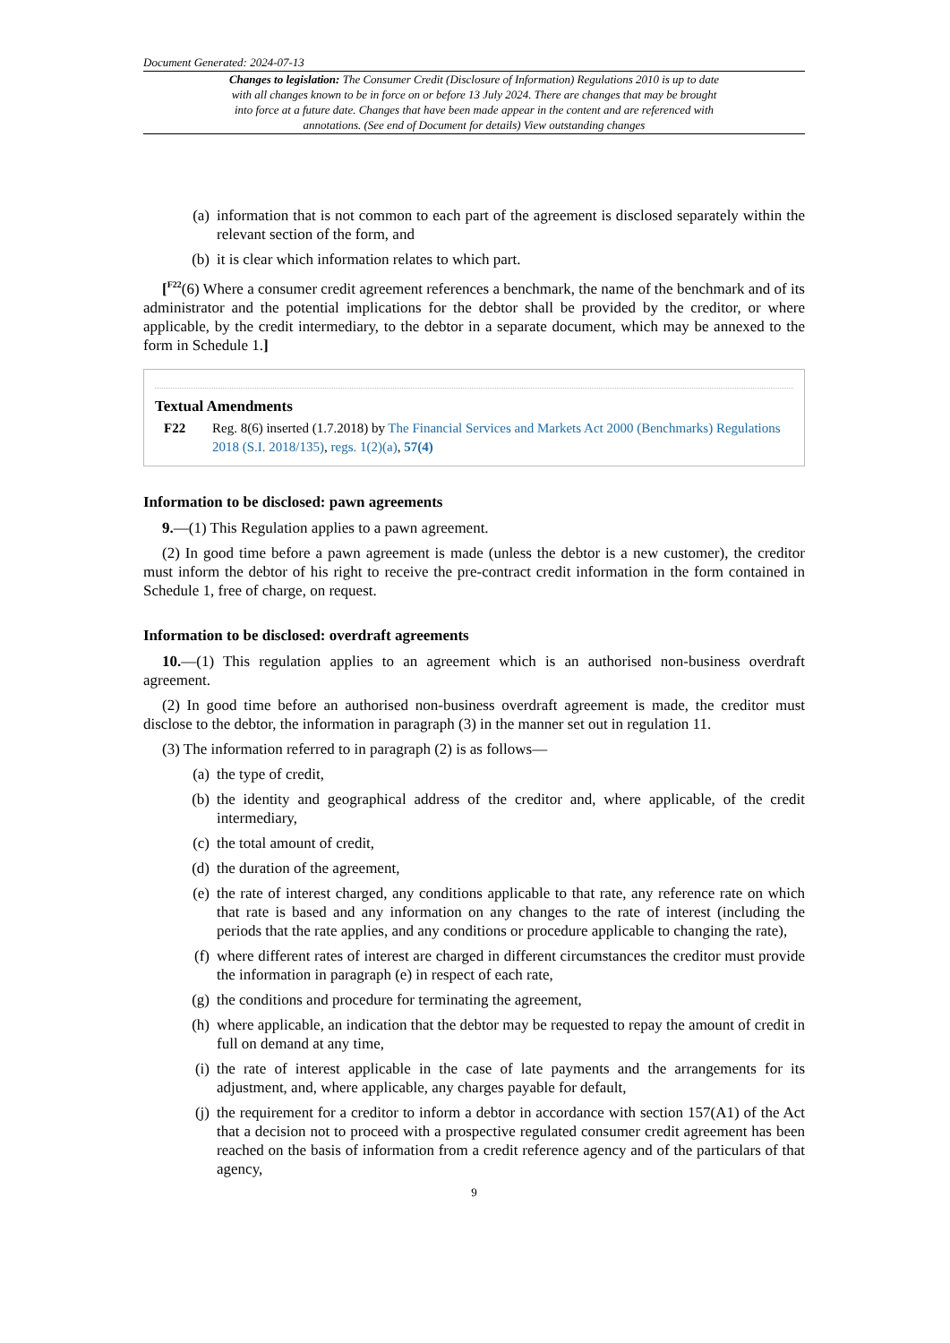Document Generated: 2024-07-13
Changes to legislation: The Consumer Credit (Disclosure of Information) Regulations 2010 is up to date with all changes known to be in force on or before 13 July 2024. There are changes that may be brought into force at a future date. Changes that have been made appear in the content and are referenced with annotations. (See end of Document for details) View outstanding changes
(a) information that is not common to each part of the agreement is disclosed separately within the relevant section of the form, and
(b) it is clear which information relates to which part.
[<sup>F22</sup>(6) Where a consumer credit agreement references a benchmark, the name of the benchmark and of its administrator and the potential implications for the debtor shall be provided by the creditor, or where applicable, by the credit intermediary, to the debtor in a separate document, which may be annexed to the form in Schedule 1.]
Textual Amendments
F22 Reg. 8(6) inserted (1.7.2018) by The Financial Services and Markets Act 2000 (Benchmarks) Regulations 2018 (S.I. 2018/135), regs. 1(2)(a), 57(4)
Information to be disclosed: pawn agreements
9.—(1) This Regulation applies to a pawn agreement.
(2) In good time before a pawn agreement is made (unless the debtor is a new customer), the creditor must inform the debtor of his right to receive the pre-contract credit information in the form contained in Schedule 1, free of charge, on request.
Information to be disclosed: overdraft agreements
10.—(1) This regulation applies to an agreement which is an authorised non-business overdraft agreement.
(2) In good time before an authorised non-business overdraft agreement is made, the creditor must disclose to the debtor, the information in paragraph (3) in the manner set out in regulation 11.
(3) The information referred to in paragraph (2) is as follows—
(a) the type of credit,
(b) the identity and geographical address of the creditor and, where applicable, of the credit intermediary,
(c) the total amount of credit,
(d) the duration of the agreement,
(e) the rate of interest charged, any conditions applicable to that rate, any reference rate on which that rate is based and any information on any changes to the rate of interest (including the periods that the rate applies, and any conditions or procedure applicable to changing the rate),
(f) where different rates of interest are charged in different circumstances the creditor must provide the information in paragraph (e) in respect of each rate,
(g) the conditions and procedure for terminating the agreement,
(h) where applicable, an indication that the debtor may be requested to repay the amount of credit in full on demand at any time,
(i) the rate of interest applicable in the case of late payments and the arrangements for its adjustment, and, where applicable, any charges payable for default,
(j) the requirement for a creditor to inform a debtor in accordance with section 157(A1) of the Act that a decision not to proceed with a prospective regulated consumer credit agreement has been reached on the basis of information from a credit reference agency and of the particulars of that agency,
9